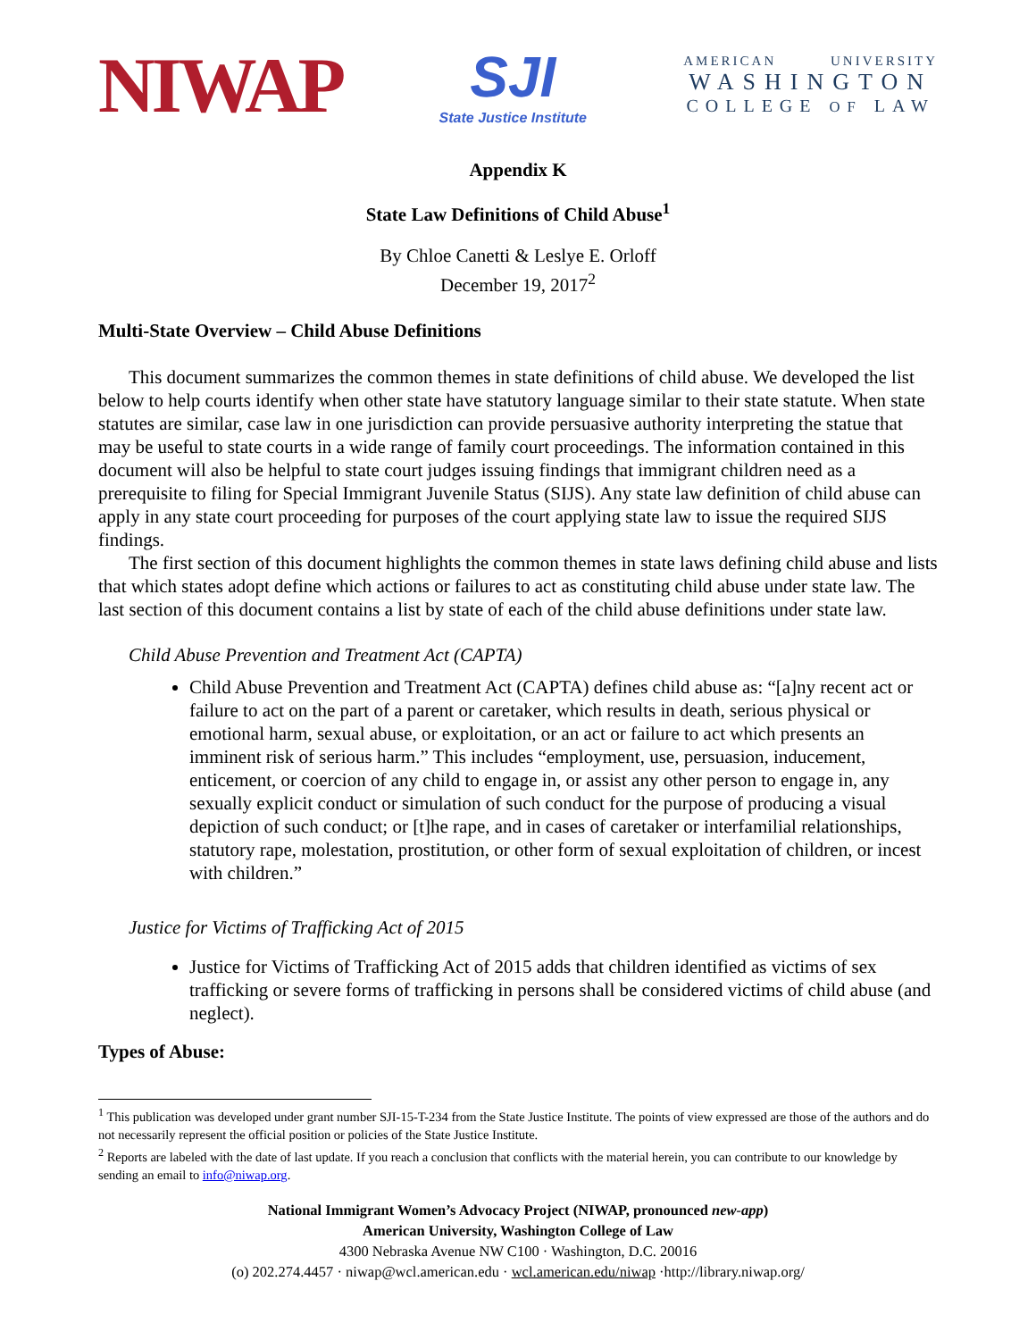NIWAP
SJI
State Justice Institute
AMERICAN UNIVERSITY
WASHINGTON
COLLEGE OF LAW
Appendix K
State Law Definitions of Child Abuse<sup>1</sup>
By Chloe Canetti & Leslye E. Orloff
December 19, 2017<sup>2</sup>
Multi-State Overview – Child Abuse Definitions
This document summarizes the common themes in state definitions of child abuse. We developed the list below to help courts identify when other state have statutory language similar to their state statute. When state statutes are similar, case law in one jurisdiction can provide persuasive authority interpreting the statue that may be useful to state courts in a wide range of family court proceedings. The information contained in this document will also be helpful to state court judges issuing findings that immigrant children need as a prerequisite to filing for Special Immigrant Juvenile Status (SIJS). Any state law definition of child abuse can apply in any state court proceeding for purposes of the court applying state law to issue the required SIJS findings.
The first section of this document highlights the common themes in state laws defining child abuse and lists that which states adopt define which actions or failures to act as constituting child abuse under state law. The last section of this document contains a list by state of each of the child abuse definitions under state law.
Child Abuse Prevention and Treatment Act (CAPTA)
Child Abuse Prevention and Treatment Act (CAPTA) defines child abuse as: “[a]ny recent act or failure to act on the part of a parent or caretaker, which results in death, serious physical or emotional harm, sexual abuse, or exploitation, or an act or failure to act which presents an imminent risk of serious harm.” This includes “employment, use, persuasion, inducement, enticement, or coercion of any child to engage in, or assist any other person to engage in, any sexually explicit conduct or simulation of such conduct for the purpose of producing a visual depiction of such conduct; or [t]he rape, and in cases of caretaker or interfamilial relationships, statutory rape, molestation, prostitution, or other form of sexual exploitation of children, or incest with children.”
Justice for Victims of Trafficking Act of 2015
Justice for Victims of Trafficking Act of 2015 adds that children identified as victims of sex trafficking or severe forms of trafficking in persons shall be considered victims of child abuse (and neglect).
Types of Abuse:
<sup>1</sup> This publication was developed under grant number SJI-15-T-234 from the State Justice Institute. The points of view expressed are those of the authors and do not necessarily represent the official position or policies of the State Justice Institute.
<sup>2</sup> Reports are labeled with the date of last update. If you reach a conclusion that conflicts with the material herein, you can contribute to our knowledge by sending an email to info@niwap.org.
National Immigrant Women’s Advocacy Project (NIWAP, pronounced new-app)
American University, Washington College of Law
4300 Nebraska Avenue NW C100 · Washington, D.C. 20016
(o) 202.274.4457 · niwap@wcl.american.edu · wcl.american.edu/niwap ·http://library.niwap.org/